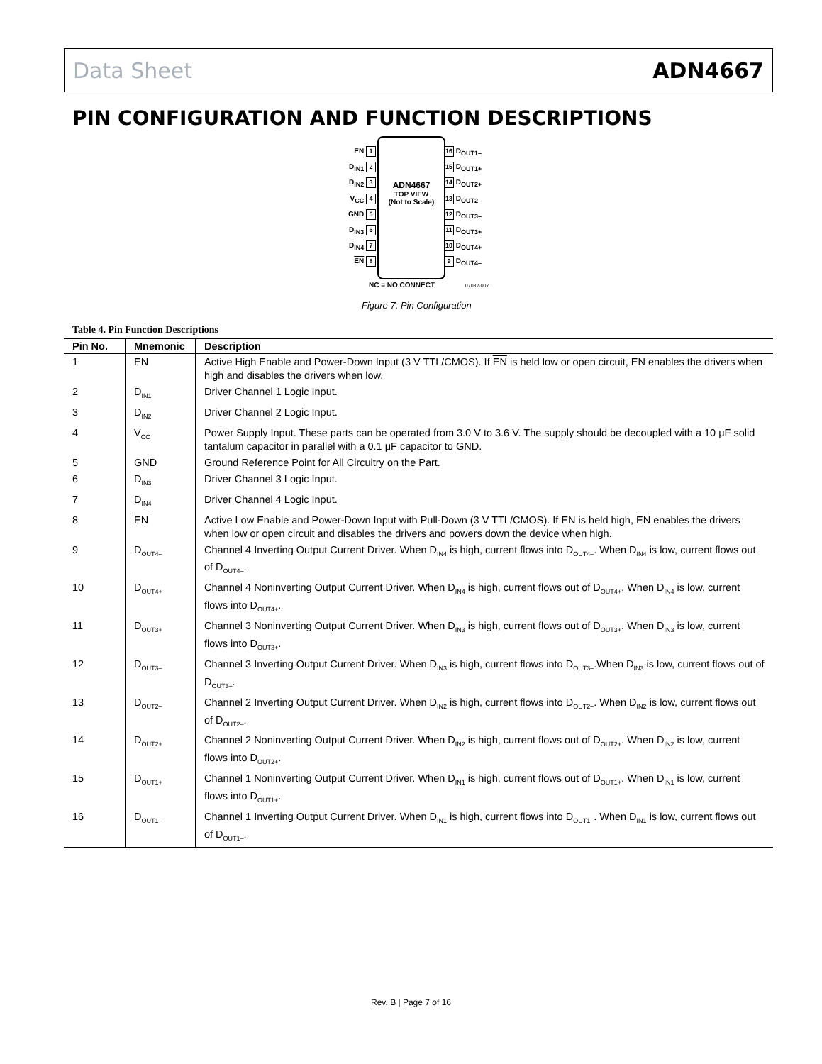Data Sheet ADN4667
PIN CONFIGURATION AND FUNCTION DESCRIPTIONS
EN 1
D<sub>IN1</sub> 2
D<sub>IN2</sub> 3
V<sub>CC</sub> 4
GND 5
D<sub>IN3</sub> 6
D<sub>IN4</sub> 7
EN 8
ADN4667
TOP VIEW
(Not to Scale)
16 D<sub>OUT1–</sub>
15 D<sub>OUT1+</sub>
14 D<sub>OUT2+</sub>
13 D<sub>OUT2–</sub>
12 D<sub>OUT3–</sub>
11 D<sub>OUT3+</sub>
10 D<sub>OUT4+</sub>
9 D<sub>OUT4–</sub>
NC = NO CONNECT 07032-007
Figure 7. Pin Configuration
Table 4. Pin Function Descriptions
| Pin No. | Mnemonic | Description |
| --- | --- | --- |
| 1 | EN | Active High Enable and Power-Down Input (3 V TTL/CMOS). If EN is held low or open circuit, EN enables the drivers when high and disables the drivers when low. |
| 2 | D<sub>IN1</sub> | Driver Channel 1 Logic Input. |
| 3 | D<sub>IN2</sub> | Driver Channel 2 Logic Input. |
| 4 | V<sub>CC</sub> | Power Supply Input. These parts can be operated from 3.0 V to 3.6 V. The supply should be decoupled with a 10 μF solid tantalum capacitor in parallel with a 0.1 μF capacitor to GND. |
| 5 | GND | Ground Reference Point for All Circuitry on the Part. |
| 6 | D<sub>IN3</sub> | Driver Channel 3 Logic Input. |
| 7 | D<sub>IN4</sub> | Driver Channel 4 Logic Input. |
| 8 | EN | Active Low Enable and Power-Down Input with Pull-Down (3 V TTL/CMOS). If EN is held high, EN enables the drivers when low or open circuit and disables the drivers and powers down the device when high. |
| 9 | D<sub>OUT4–</sub> | Channel 4 Inverting Output Current Driver. When D<sub>IN4</sub> is high, current flows into D<sub>OUT4–</sub>. When D<sub>IN4</sub> is low, current flows out of D<sub>OUT4–</sub>. |
| 10 | D<sub>OUT4+</sub> | Channel 4 Noninverting Output Current Driver. When D<sub>IN4</sub> is high, current flows out of D<sub>OUT4+</sub>. When D<sub>IN4</sub> is low, current flows into D<sub>OUT4+</sub>. |
| 11 | D<sub>OUT3+</sub> | Channel 3 Noninverting Output Current Driver. When D<sub>IN3</sub> is high, current flows out of D<sub>OUT3+</sub>. When D<sub>IN3</sub> is low, current flows into D<sub>OUT3+</sub>. |
| 12 | D<sub>OUT3–</sub> | Channel 3 Inverting Output Current Driver. When D<sub>IN3</sub> is high, current flows into D<sub>OUT3–</sub>.When D<sub>IN3</sub> is low, current flows out of D<sub>OUT3–</sub>. |
| 13 | D<sub>OUT2–</sub> | Channel 2 Inverting Output Current Driver. When D<sub>IN2</sub> is high, current flows into D<sub>OUT2–</sub>. When D<sub>IN2</sub> is low, current flows out of D<sub>OUT2–</sub>. |
| 14 | D<sub>OUT2+</sub> | Channel 2 Noninverting Output Current Driver. When D<sub>IN2</sub> is high, current flows out of D<sub>OUT2+</sub>. When D<sub>IN2</sub> is low, current flows into D<sub>OUT2+</sub>. |
| 15 | D<sub>OUT1+</sub> | Channel 1 Noninverting Output Current Driver. When D<sub>IN1</sub> is high, current flows out of D<sub>OUT1+</sub>. When D<sub>IN1</sub> is low, current flows into D<sub>OUT1+</sub>. |
| 16 | D<sub>OUT1–</sub> | Channel 1 Inverting Output Current Driver. When D<sub>IN1</sub> is high, current flows into D<sub>OUT1–</sub>. When D<sub>IN1</sub> is low, current flows out of D<sub>OUT1–</sub>. |
Rev. B | Page 7 of 16